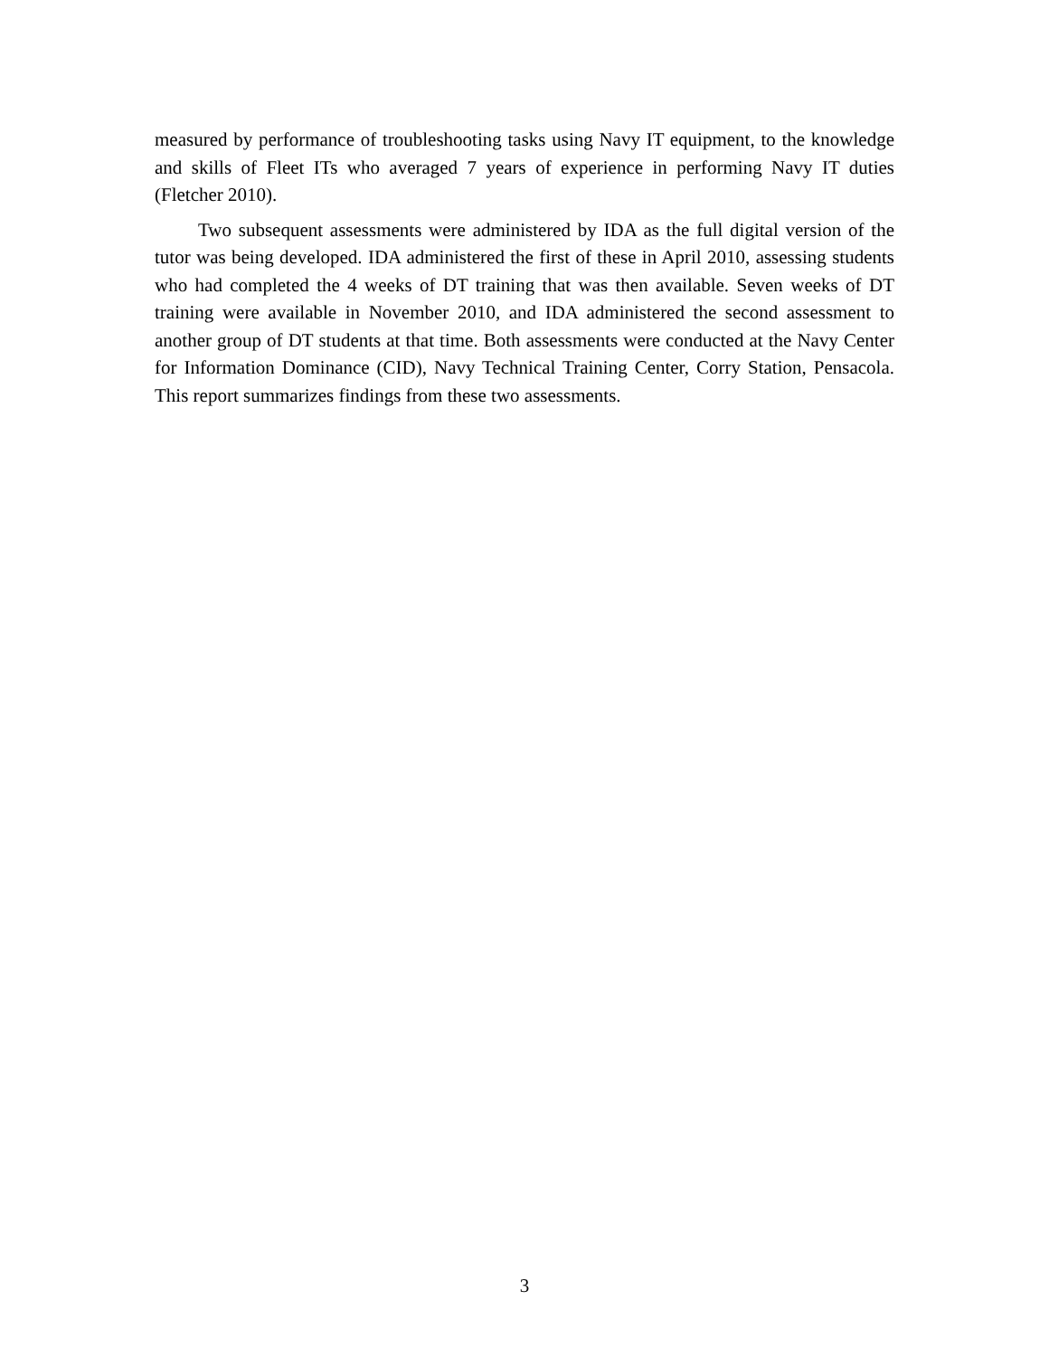measured by performance of troubleshooting tasks using Navy IT equipment, to the knowledge and skills of Fleet ITs who averaged 7 years of experience in performing Navy IT duties (Fletcher 2010).
Two subsequent assessments were administered by IDA as the full digital version of the tutor was being developed. IDA administered the first of these in April 2010, assessing students who had completed the 4 weeks of DT training that was then available. Seven weeks of DT training were available in November 2010, and IDA administered the second assessment to another group of DT students at that time. Both assessments were conducted at the Navy Center for Information Dominance (CID), Navy Technical Training Center, Corry Station, Pensacola. This report summarizes findings from these two assessments.
3